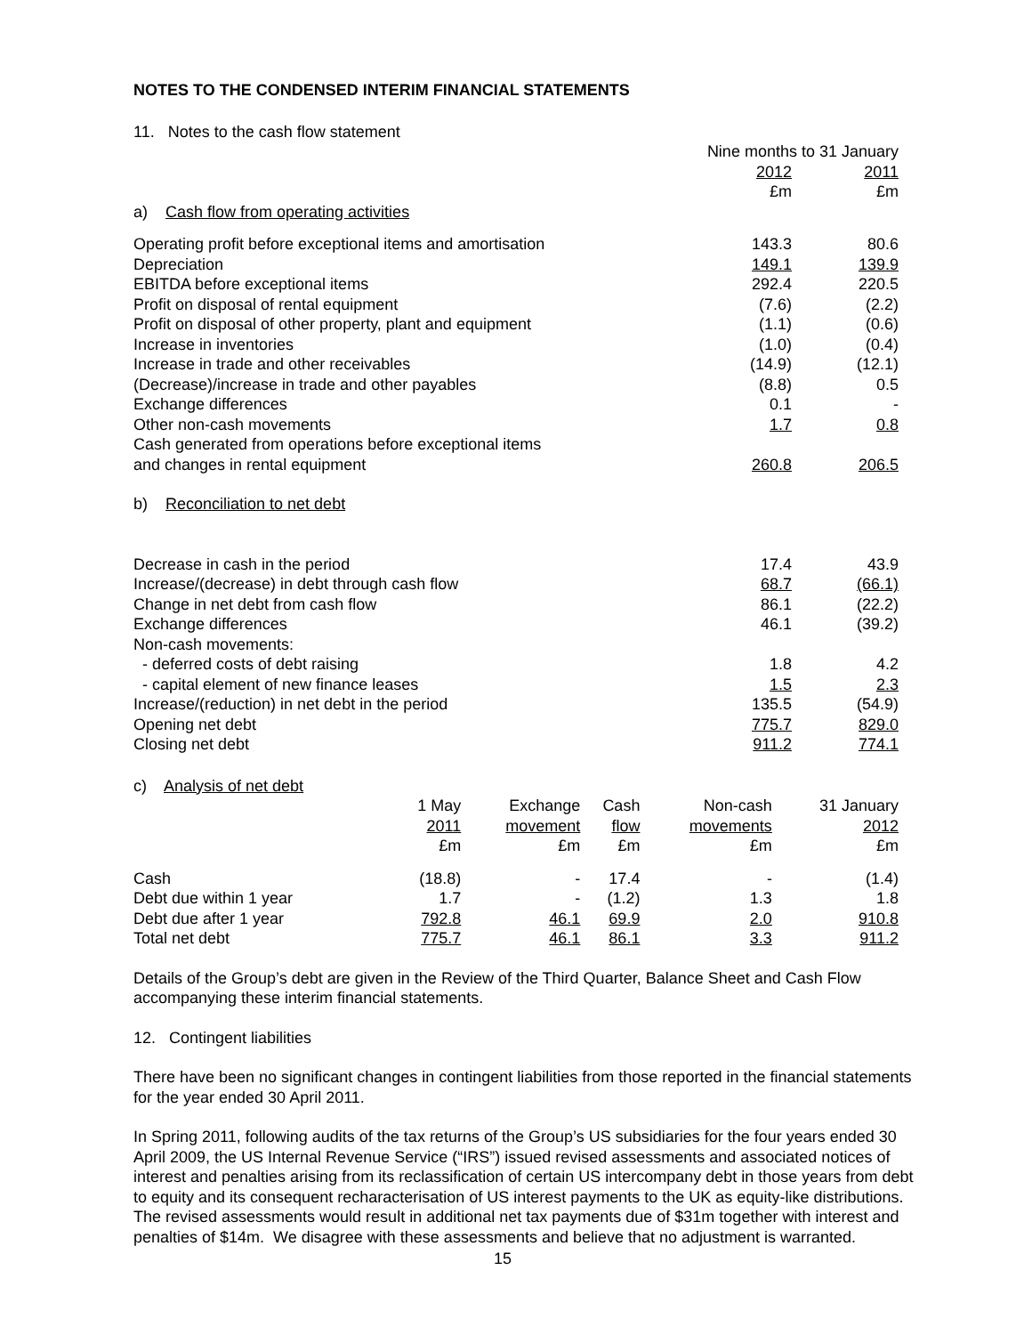NOTES TO THE CONDENSED INTERIM FINANCIAL STATEMENTS
11. Notes to the cash flow statement
| | Nine months to 31 January | |
| | 2012 | 2011 |
| | £m | £m |
| a) Cash flow from operating activities | | |
| Operating profit before exceptional items and amortisation | 143.3 | 80.6 |
| Depreciation | 149.1 | 139.9 |
| EBITDA before exceptional items | 292.4 | 220.5 |
| Profit on disposal of rental equipment | (7.6) | (2.2) |
| Profit on disposal of other property, plant and equipment | (1.1) | (0.6) |
| Increase in inventories | (1.0) | (0.4) |
| Increase in trade and other receivables | (14.9) | (12.1) |
| (Decrease)/increase in trade and other payables | (8.8) | 0.5 |
| Exchange differences | 0.1 | - |
| Other non-cash movements | 1.7 | 0.8 |
| Cash generated from operations before exceptional items and changes in rental equipment | 260.8 | 206.5 |
| b) Reconciliation to net debt | | |
| Decrease in cash in the period | 17.4 | 43.9 |
| Increase/(decrease) in debt through cash flow | 68.7 | (66.1) |
| Change in net debt from cash flow | 86.1 | (22.2) |
| Exchange differences | 46.1 | (39.2) |
| Non-cash movements: | | |
| - deferred costs of debt raising | 1.8 | 4.2 |
| - capital element of new finance leases | 1.5 | 2.3 |
| Increase/(reduction) in net debt in the period | 135.5 | (54.9) |
| Opening net debt | 775.7 | 829.0 |
| Closing net debt | 911.2 | 774.1 |
c) Analysis of net debt
| | 1 May | Exchange | Cash | Non-cash | 31 January |
| --- | --- | --- | --- | --- | --- |
| | 2011 | movement | flow | movements | 2012 |
| | £m | £m | £m | £m | £m |
| Cash | (18.8) | - | 17.4 | - | (1.4) |
| Debt due within 1 year | 1.7 | - | (1.2) | 1.3 | 1.8 |
| Debt due after 1 year | 792.8 | 46.1 | 69.9 | 2.0 | 910.8 |
| Total net debt | 775.7 | 46.1 | 86.1 | 3.3 | 911.2 |
Details of the Group’s debt are given in the Review of the Third Quarter, Balance Sheet and Cash Flow accompanying these interim financial statements.
12. Contingent liabilities
There have been no significant changes in contingent liabilities from those reported in the financial statements for the year ended 30 April 2011.
In Spring 2011, following audits of the tax returns of the Group’s US subsidiaries for the four years ended 30 April 2009, the US Internal Revenue Service (“IRS”) issued revised assessments and associated notices of interest and penalties arising from its reclassification of certain US intercompany debt in those years from debt to equity and its consequent recharacterisation of US interest payments to the UK as equity-like distributions. The revised assessments would result in additional net tax payments due of $31m together with interest and penalties of $14m. We disagree with these assessments and believe that no adjustment is warranted.
15